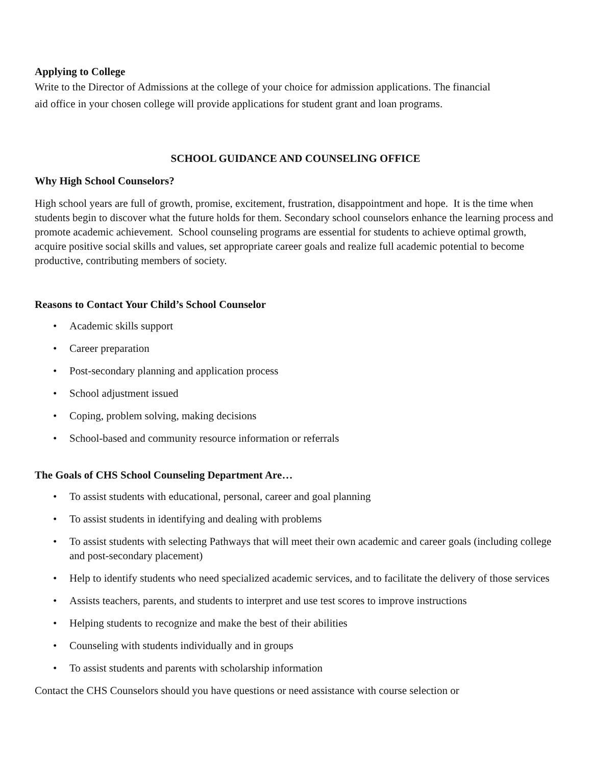Applying to College
Write to the Director of Admissions at the college of your choice for admission applications. The financial
aid office in your chosen college will provide applications for student grant and loan programs.
SCHOOL GUIDANCE AND COUNSELING OFFICE
Why High School Counselors?
High school years are full of growth, promise, excitement, frustration, disappointment and hope. It is the time when students begin to discover what the future holds for them. Secondary school counselors enhance the learning process and promote academic achievement. School counseling programs are essential for students to achieve optimal growth, acquire positive social skills and values, set appropriate career goals and realize full academic potential to become productive, contributing members of society.
Reasons to Contact Your Child’s School Counselor
• Academic skills support
• Career preparation
• Post-secondary planning and application process
• School adjustment issued
• Coping, problem solving, making decisions
• School-based and community resource information or referrals
The Goals of CHS School Counseling Department Are…
• To assist students with educational, personal, career and goal planning
• To assist students in identifying and dealing with problems
• To assist students with selecting Pathways that will meet their own academic and career goals (including college and post-secondary placement)
• Help to identify students who need specialized academic services, and to facilitate the delivery of those services
• Assists teachers, parents, and students to interpret and use test scores to improve instructions
• Helping students to recognize and make the best of their abilities
• Counseling with students individually and in groups
• To assist students and parents with scholarship information
Contact the CHS Counselors should you have questions or need assistance with course selection or